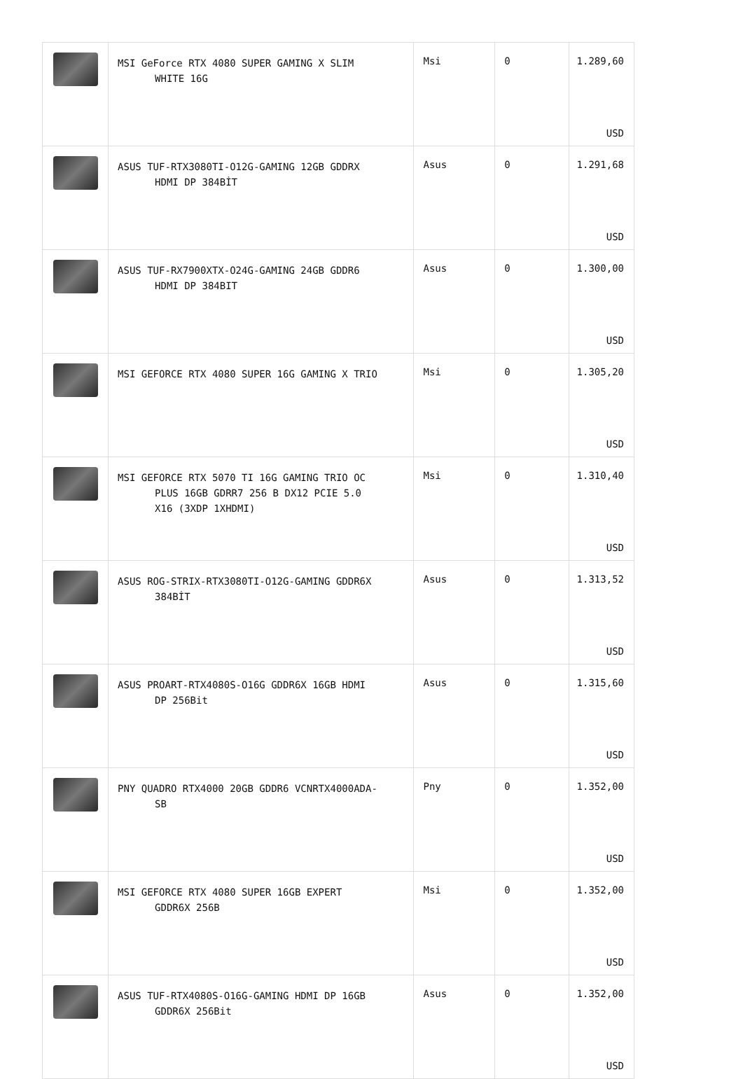| | MSI GeForce RTX 4080 SUPER GAMING X SLIM WHITE 16G | Msi | 0 | 1.289,60 USD |
| | ASUS TUF-RTX3080TI-O12G-GAMING 12GB GDDRX HDMI DP 384BİT | Asus | 0 | 1.291,68 USD |
| | ASUS TUF-RX7900XTX-O24G-GAMING 24GB GDDR6 HDMI DP 384BIT | Asus | 0 | 1.300,00 USD |
| | MSI GEFORCE RTX 4080 SUPER 16G GAMING X TRIO | Msi | 0 | 1.305,20 USD |
| | MSI GEFORCE RTX 5070 TI 16G GAMING TRIO OC PLUS 16GB GDRR7 256 B DX12 PCIE 5.0 X16 (3XDP 1XHDMI) | Msi | 0 | 1.310,40 USD |
| | ASUS ROG-STRIX-RTX3080TI-O12G-GAMING GDDR6X 384BİT | Asus | 0 | 1.313,52 USD |
| | ASUS PROART-RTX4080S-O16G GDDR6X 16GB HDMI DP 256Bit | Asus | 0 | 1.315,60 USD |
| | PNY QUADRO RTX4000 20GB GDDR6 VCNRTX4000ADA- SB | Pny | 0 | 1.352,00 USD |
| | MSI GEFORCE RTX 4080 SUPER 16GB EXPERT GDDR6X 256B | Msi | 0 | 1.352,00 USD |
| | ASUS TUF-RTX4080S-O16G-GAMING HDMI DP 16GB GDDR6X 256Bit | Asus | 0 | 1.352,00 USD |